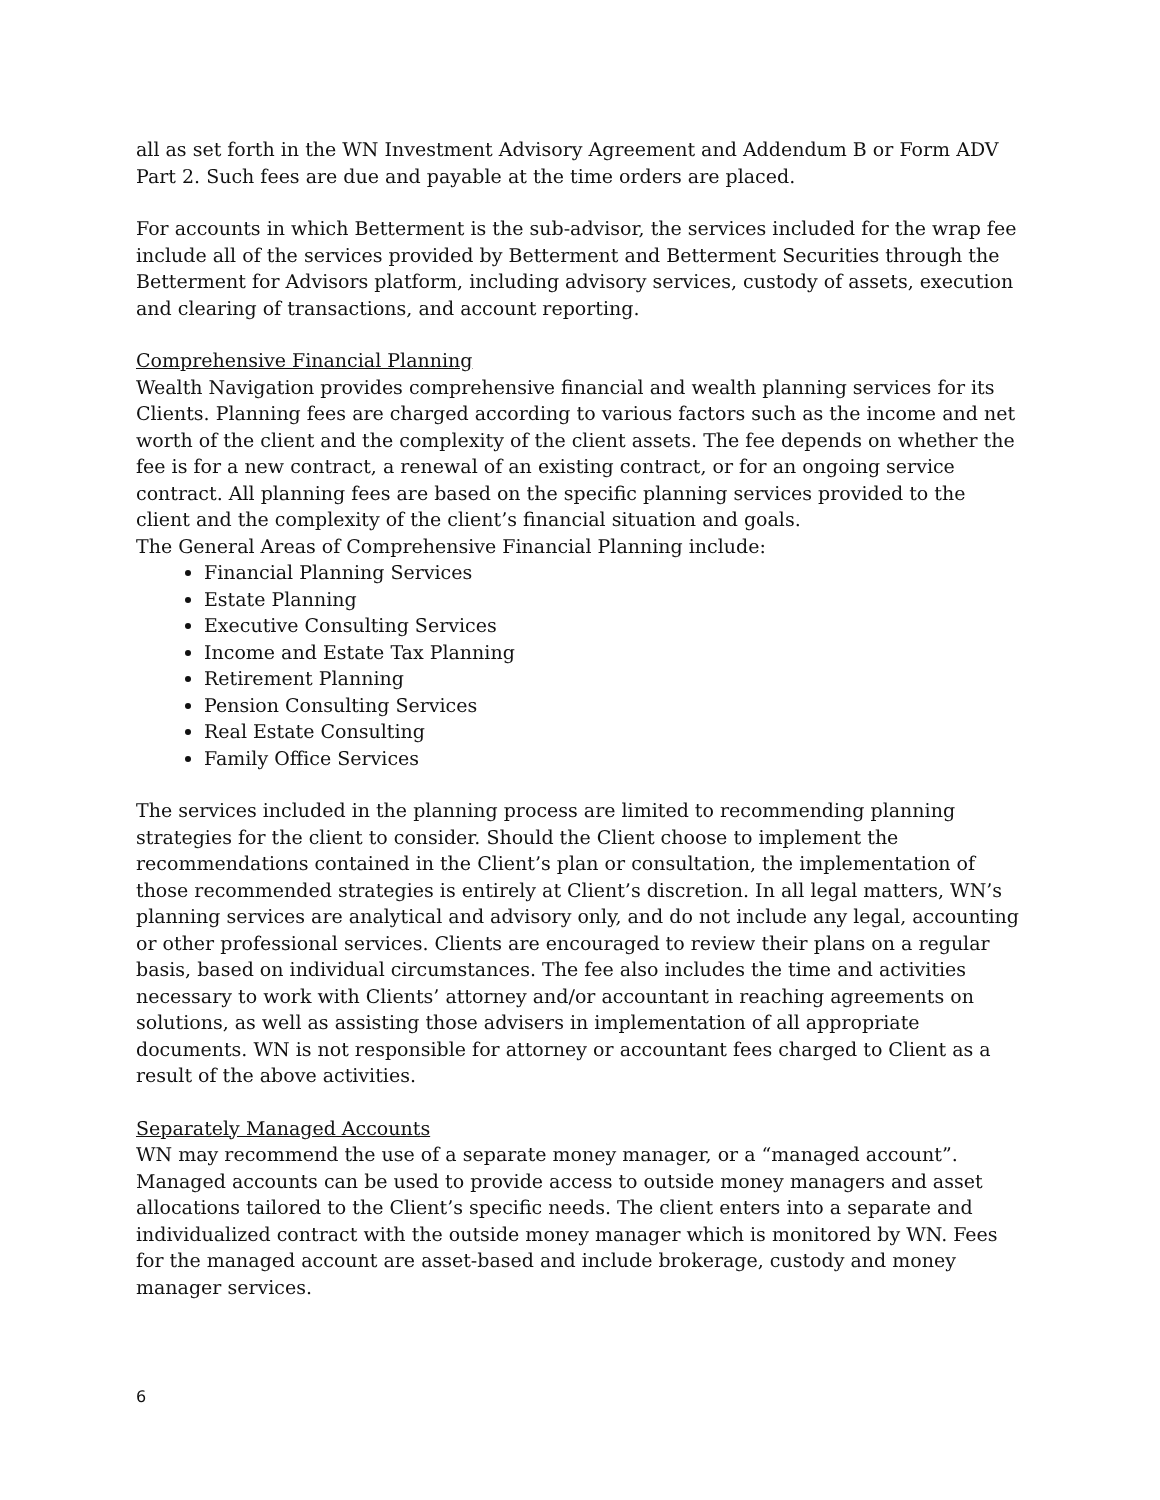all as set forth in the WN Investment Advisory Agreement and Addendum B or Form ADV Part 2. Such fees are due and payable at the time orders are placed.
For accounts in which Betterment is the sub-advisor, the services included for the wrap fee include all of the services provided by Betterment and Betterment Securities through the Betterment for Advisors platform, including advisory services, custody of assets, execution and clearing of transactions, and account reporting.
Comprehensive Financial Planning
Wealth Navigation provides comprehensive financial and wealth planning services for its Clients. Planning fees are charged according to various factors such as the income and net worth of the client and the complexity of the client assets. The fee depends on whether the fee is for a new contract, a renewal of an existing contract, or for an ongoing service contract. All planning fees are based on the specific planning services provided to the client and the complexity of the client’s financial situation and goals.
The General Areas of Comprehensive Financial Planning include:
Financial Planning Services
Estate Planning
Executive Consulting Services
Income and Estate Tax Planning
Retirement Planning
Pension Consulting Services
Real Estate Consulting
Family Office Services
The services included in the planning process are limited to recommending planning strategies for the client to consider. Should the Client choose to implement the recommendations contained in the Client’s plan or consultation, the implementation of those recommended strategies is entirely at Client’s discretion. In all legal matters, WN’s planning services are analytical and advisory only, and do not include any legal, accounting or other professional services. Clients are encouraged to review their plans on a regular basis, based on individual circumstances. The fee also includes the time and activities necessary to work with Clients’ attorney and/or accountant in reaching agreements on solutions, as well as assisting those advisers in implementation of all appropriate documents. WN is not responsible for attorney or accountant fees charged to Client as a result of the above activities.
Separately Managed Accounts
WN may recommend the use of a separate money manager, or a “managed account”. Managed accounts can be used to provide access to outside money managers and asset allocations tailored to the Client’s specific needs. The client enters into a separate and individualized contract with the outside money manager which is monitored by WN. Fees for the managed account are asset-based and include brokerage, custody and money manager services.
6